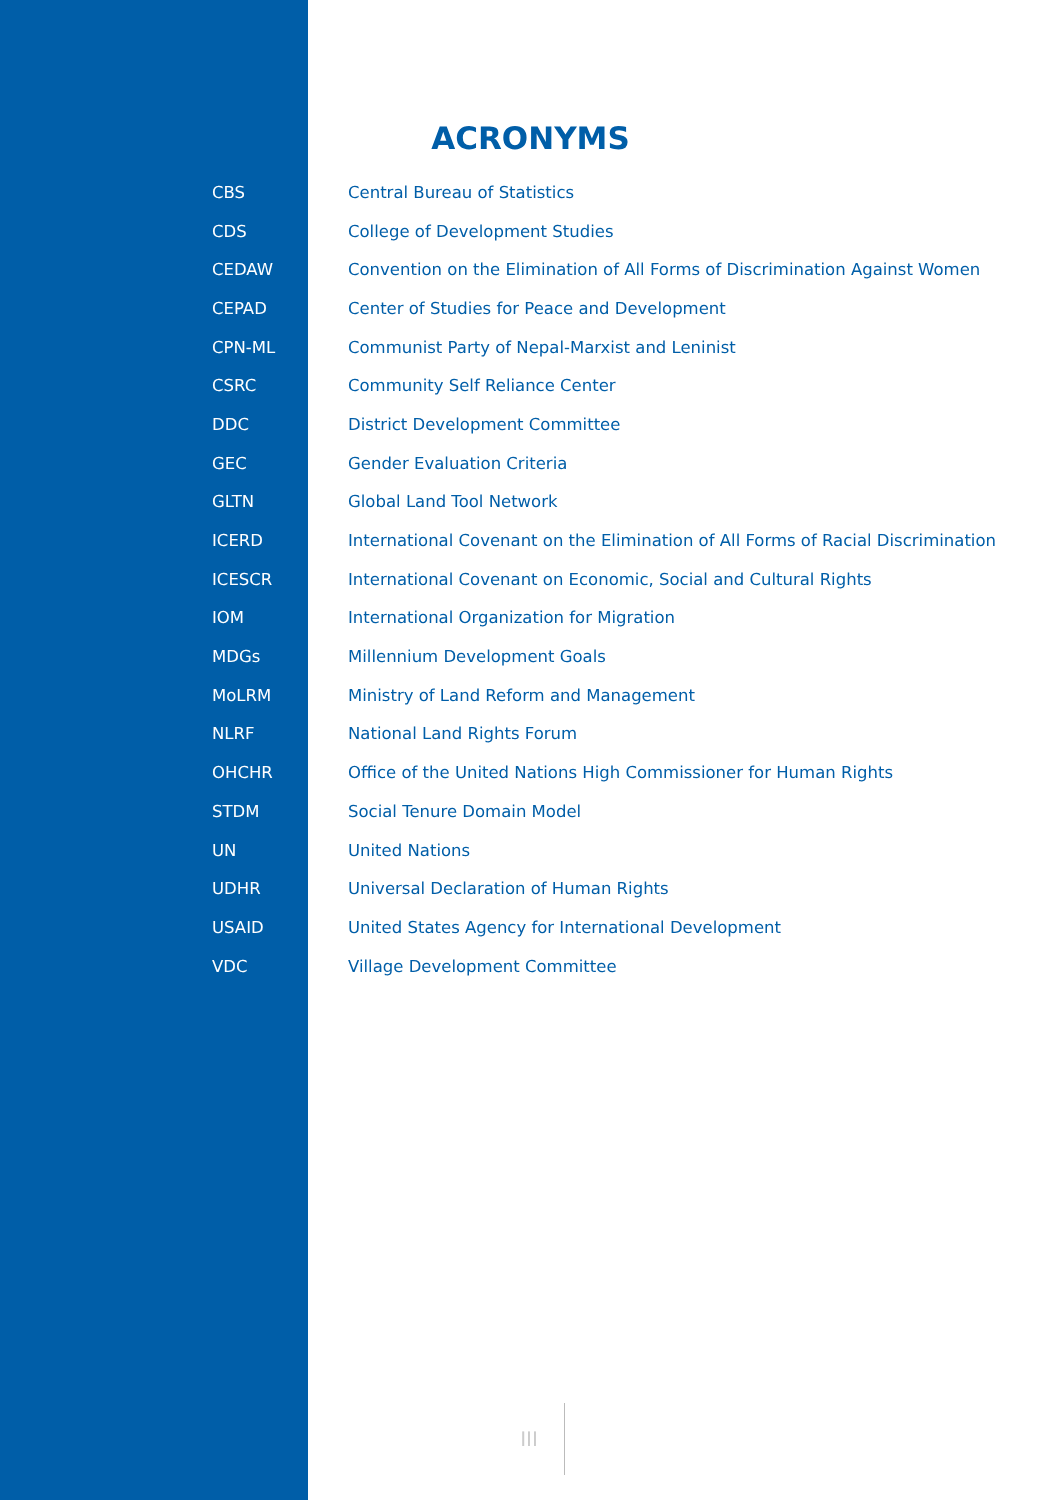ACRONYMS
| CBS | Central Bureau of Statistics |
| CDS | College of Development Studies |
| CEDAW | Convention on the Elimination of All Forms of Discrimination Against Women |
| CEPAD | Center of Studies for Peace and Development |
| CPN-ML | Communist Party of Nepal-Marxist and Leninist |
| CSRC | Community Self Reliance Center |
| DDC | District Development Committee |
| GEC | Gender Evaluation Criteria |
| GLTN | Global Land Tool Network |
| ICERD | International Covenant on the Elimination of All Forms of Racial Discrimination |
| ICESCR | International Covenant on Economic, Social and Cultural Rights |
| IOM | International Organization for Migration |
| MDGs | Millennium Development Goals |
| MoLRM | Ministry of Land Reform and Management |
| NLRF | National Land Rights Forum |
| OHCHR | Office of the United Nations High Commissioner for Human Rights |
| STDM | Social Tenure Domain Model |
| UN | United Nations |
| UDHR | Universal Declaration of Human Rights |
| USAID | United States Agency for International Development |
| VDC | Village Development Committee |
III